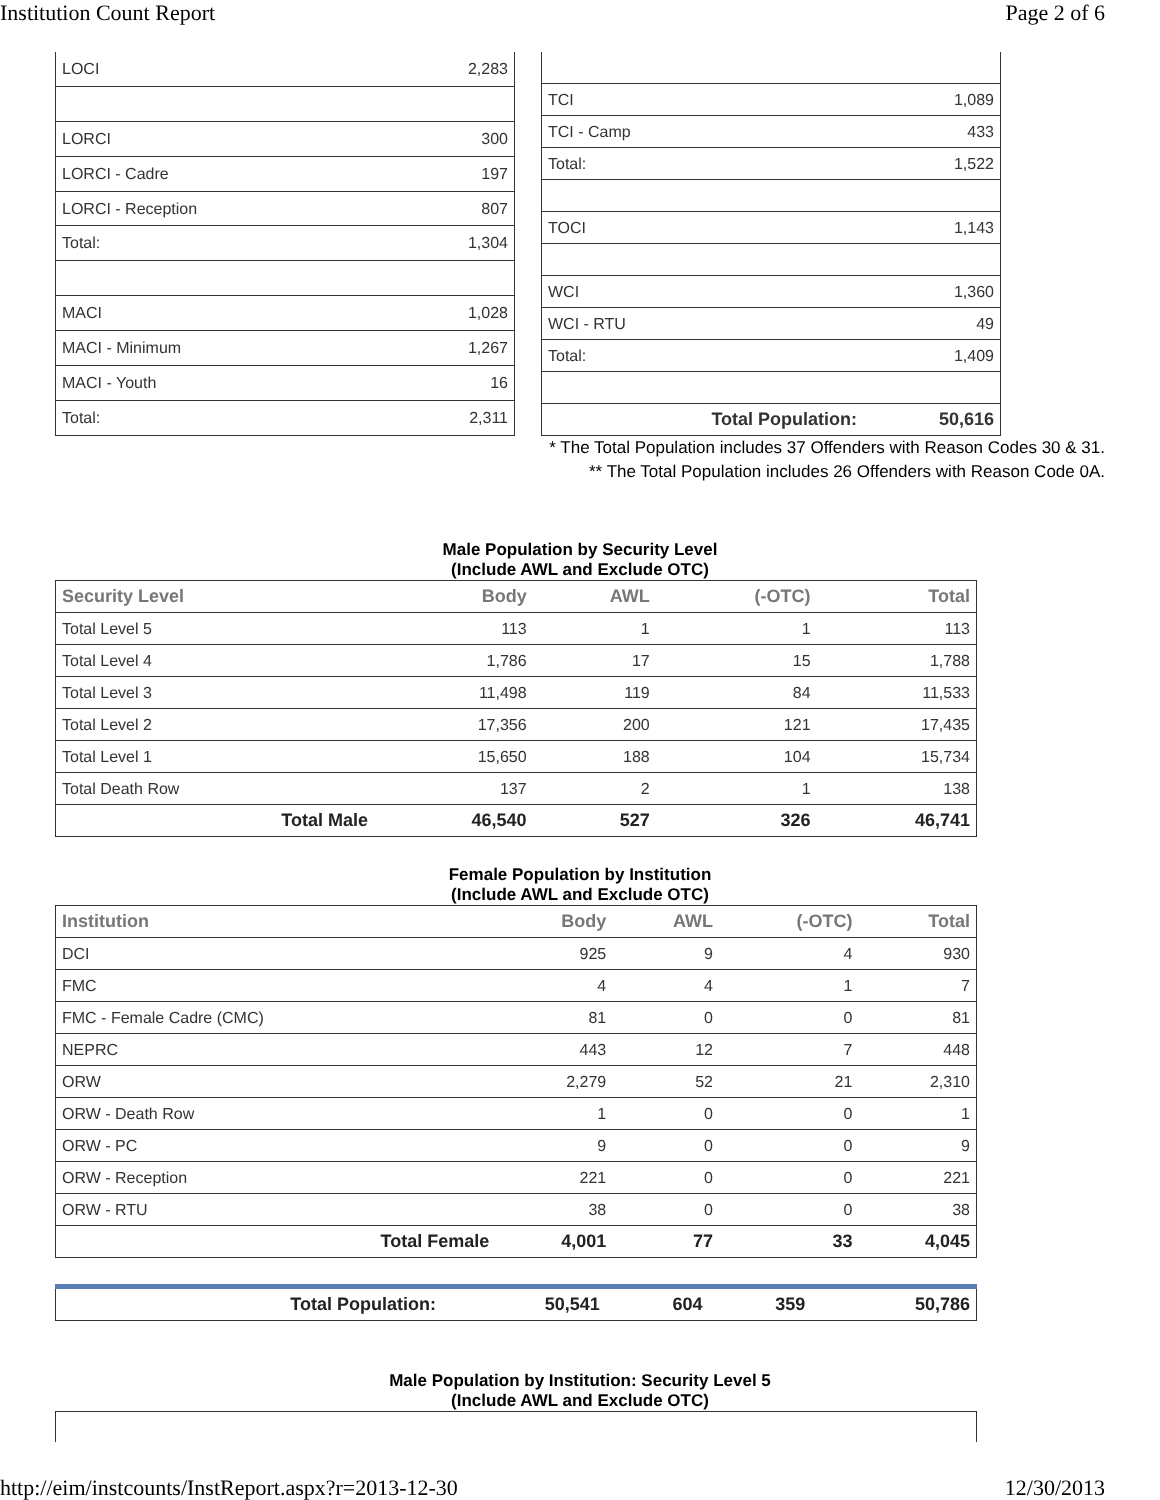Institution Count Report Page 2 of 6
| LOCI | 2,283 |
| LORCI | 300 |
| LORCI - Cadre | 197 |
| LORCI - Reception | 807 |
| Total: | 1,304 |
| MACI | 1,028 |
| MACI - Minimum | 1,267 |
| MACI - Youth | 16 |
| Total: | 2,311 |
| TCI | 1,089 |
| TCI - Camp | 433 |
| Total: | 1,522 |
| TOCI | 1,143 |
| WCI | 1,360 |
| WCI - RTU | 49 |
| Total: | 1,409 |
| Total Population: | 50,616 |
* The Total Population includes 37 Offenders with Reason Codes 30 & 31.
** The Total Population includes 26 Offenders with Reason Code 0A.
Male Population by Security Level
(Include AWL and Exclude OTC)
| Security Level | Body | AWL | (-OTC) | Total |
| --- | --- | --- | --- | --- |
| Total Level 5 | 113 | 1 | 1 | 113 |
| Total Level 4 | 1,786 | 17 | 15 | 1,788 |
| Total Level 3 | 11,498 | 119 | 84 | 11,533 |
| Total Level 2 | 17,356 | 200 | 121 | 17,435 |
| Total Level 1 | 15,650 | 188 | 104 | 15,734 |
| Total Death Row | 137 | 2 | 1 | 138 |
| Total Male | 46,540 | 527 | 326 | 46,741 |
Female Population by Institution
(Include AWL and Exclude OTC)
| Institution | Body | AWL | (-OTC) | Total |
| --- | --- | --- | --- | --- |
| DCI | 925 | 9 | 4 | 930 |
| FMC | 4 | 4 | 1 | 7 |
| FMC - Female Cadre (CMC) | 81 | 0 | 0 | 81 |
| NEPRC | 443 | 12 | 7 | 448 |
| ORW | 2,279 | 52 | 21 | 2,310 |
| ORW - Death Row | 1 | 0 | 0 | 1 |
| ORW - PC | 9 | 0 | 0 | 9 |
| ORW - Reception | 221 | 0 | 0 | 221 |
| ORW - RTU | 38 | 0 | 0 | 38 |
| Total Female | 4,001 | 77 | 33 | 4,045 |
| Total Population: | 50,541 | 604 | 359 | 50,786 |
Male Population by Institution: Security Level 5
(Include AWL and Exclude OTC)
http://eim/instcounts/InstReport.aspx?r=2013-12-30 12/30/2013